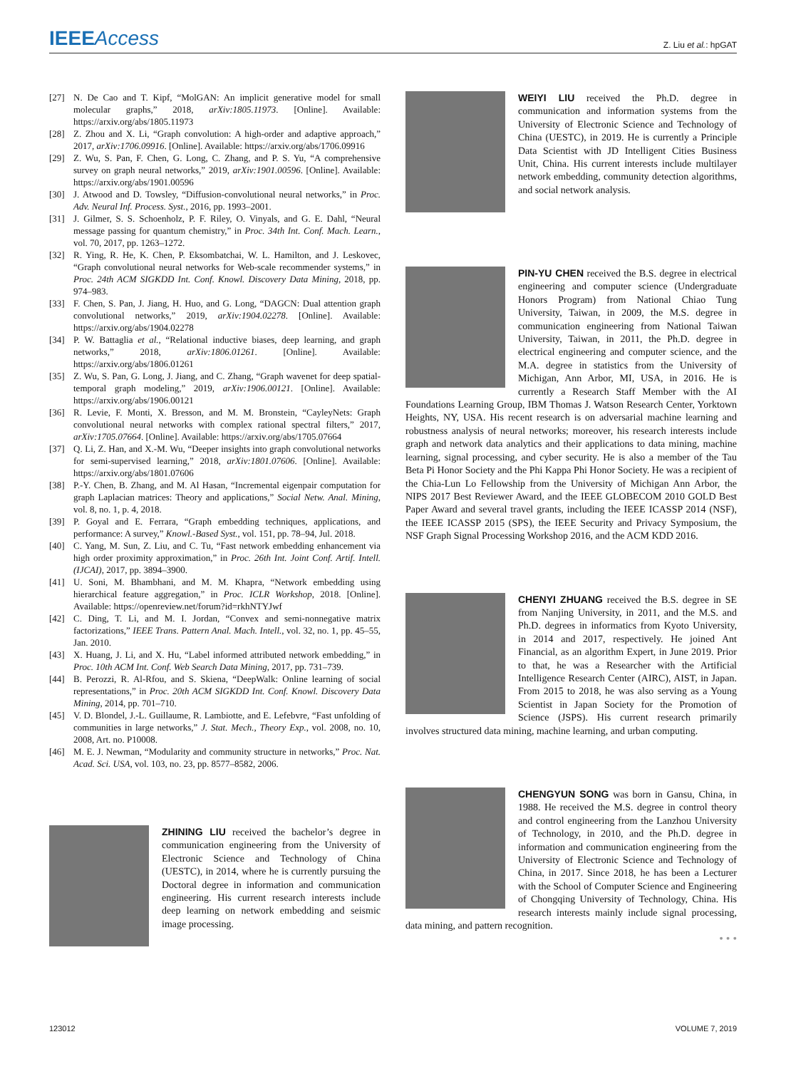IEEEAccess
Z. Liu et al.: hpGAT
[27] N. De Cao and T. Kipf, “MolGAN: An implicit generative model for small molecular graphs,” 2018, arXiv:1805.11973. [Online]. Available: https://arxiv.org/abs/1805.11973
[28] Z. Zhou and X. Li, “Graph convolution: A high-order and adaptive approach,” 2017, arXiv:1706.09916. [Online]. Available: https://arxiv.org/abs/1706.09916
[29] Z. Wu, S. Pan, F. Chen, G. Long, C. Zhang, and P. S. Yu, “A comprehensive survey on graph neural networks,” 2019, arXiv:1901.00596. [Online]. Available: https://arxiv.org/abs/1901.00596
[30] J. Atwood and D. Towsley, “Diffusion-convolutional neural networks,” in Proc. Adv. Neural Inf. Process. Syst., 2016, pp. 1993–2001.
[31] J. Gilmer, S. S. Schoenholz, P. F. Riley, O. Vinyals, and G. E. Dahl, “Neural message passing for quantum chemistry,” in Proc. 34th Int. Conf. Mach. Learn., vol. 70, 2017, pp. 1263–1272.
[32] R. Ying, R. He, K. Chen, P. Eksombatchai, W. L. Hamilton, and J. Leskovec, “Graph convolutional neural networks for Web-scale recommender systems,” in Proc. 24th ACM SIGKDD Int. Conf. Knowl. Discovery Data Mining, 2018, pp. 974–983.
[33] F. Chen, S. Pan, J. Jiang, H. Huo, and G. Long, “DAGCN: Dual attention graph convolutional networks,” 2019, arXiv:1904.02278. [Online]. Available: https://arxiv.org/abs/1904.02278
[34] P. W. Battaglia et al., “Relational inductive biases, deep learning, and graph networks,” 2018, arXiv:1806.01261. [Online]. Available: https://arxiv.org/abs/1806.01261
[35] Z. Wu, S. Pan, G. Long, J. Jiang, and C. Zhang, “Graph wavenet for deep spatial-temporal graph modeling,” 2019, arXiv:1906.00121. [Online]. Available: https://arxiv.org/abs/1906.00121
[36] R. Levie, F. Monti, X. Bresson, and M. M. Bronstein, “CayleyNets: Graph convolutional neural networks with complex rational spectral filters,” 2017, arXiv:1705.07664. [Online]. Available: https://arxiv.org/abs/1705.07664
[37] Q. Li, Z. Han, and X.-M. Wu, “Deeper insights into graph convolutional networks for semi-supervised learning,” 2018, arXiv:1801.07606. [Online]. Available: https://arxiv.org/abs/1801.07606
[38] P.-Y. Chen, B. Zhang, and M. Al Hasan, “Incremental eigenpair computation for graph Laplacian matrices: Theory and applications,” Social Netw. Anal. Mining, vol. 8, no. 1, p. 4, 2018.
[39] P. Goyal and E. Ferrara, “Graph embedding techniques, applications, and performance: A survey,” Knowl.-Based Syst., vol. 151, pp. 78–94, Jul. 2018.
[40] C. Yang, M. Sun, Z. Liu, and C. Tu, “Fast network embedding enhancement via high order proximity approximation,” in Proc. 26th Int. Joint Conf. Artif. Intell. (IJCAI), 2017, pp. 3894–3900.
[41] U. Soni, M. Bhambhani, and M. M. Khapra, “Network embedding using hierarchical feature aggregation,” in Proc. ICLR Workshop, 2018. [Online]. Available: https://openreview.net/forum?id=rkhNTYJwf
[42] C. Ding, T. Li, and M. I. Jordan, “Convex and semi-nonnegative matrix factorizations,” IEEE Trans. Pattern Anal. Mach. Intell., vol. 32, no. 1, pp. 45–55, Jan. 2010.
[43] X. Huang, J. Li, and X. Hu, “Label informed attributed network embedding,” in Proc. 10th ACM Int. Conf. Web Search Data Mining, 2017, pp. 731–739.
[44] B. Perozzi, R. Al-Rfou, and S. Skiena, “DeepWalk: Online learning of social representations,” in Proc. 20th ACM SIGKDD Int. Conf. Knowl. Discovery Data Mining, 2014, pp. 701–710.
[45] V. D. Blondel, J.-L. Guillaume, R. Lambiotte, and E. Lefebvre, “Fast unfolding of communities in large networks,” J. Stat. Mech., Theory Exp., vol. 2008, no. 10, 2008, Art. no. P10008.
[46] M. E. J. Newman, “Modularity and community structure in networks,” Proc. Nat. Acad. Sci. USA, vol. 103, no. 23, pp. 8577–8582, 2006.
ZHINING LIU received the bachelor’s degree in communication engineering from the University of Electronic Science and Technology of China (UESTC), in 2014, where he is currently pursuing the Doctoral degree in information and communication engineering. His current research interests include deep learning on network embedding and seismic image processing.
WEIYI LIU received the Ph.D. degree in communication and information systems from the University of Electronic Science and Technology of China (UESTC), in 2019. He is currently a Principle Data Scientist with JD Intelligent Cities Business Unit, China. His current interests include multilayer network embedding, community detection algorithms, and social network analysis.
PIN-YU CHEN received the B.S. degree in electrical engineering and computer science (Undergraduate Honors Program) from National Chiao Tung University, Taiwan, in 2009, the M.S. degree in communication engineering from National Taiwan University, Taiwan, in 2011, the Ph.D. degree in electrical engineering and computer science, and the M.A. degree in statistics from the University of Michigan, Ann Arbor, MI, USA, in 2016. He is currently a Research Staff Member with the AI Foundations Learning Group, IBM Thomas J. Watson Research Center, Yorktown Heights, NY, USA. His recent research is on adversarial machine learning and robustness analysis of neural networks; moreover, his research interests include graph and network data analytics and their applications to data mining, machine learning, signal processing, and cyber security. He is also a member of the Tau Beta Pi Honor Society and the Phi Kappa Phi Honor Society. He was a recipient of the Chia-Lun Lo Fellowship from the University of Michigan Ann Arbor, the NIPS 2017 Best Reviewer Award, and the IEEE GLOBECOM 2010 GOLD Best Paper Award and several travel grants, including the IEEE ICASSP 2014 (NSF), the IEEE ICASSP 2015 (SPS), the IEEE Security and Privacy Symposium, the NSF Graph Signal Processing Workshop 2016, and the ACM KDD 2016.
CHENYI ZHUANG received the B.S. degree in SE from Nanjing University, in 2011, and the M.S. and Ph.D. degrees in informatics from Kyoto University, in 2014 and 2017, respectively. He joined Ant Financial, as an algorithm Expert, in June 2019. Prior to that, he was a Researcher with the Artificial Intelligence Research Center (AIRC), AIST, in Japan. From 2015 to 2018, he was also serving as a Young Scientist in Japan Society for the Promotion of Science (JSPS). His current research primarily involves structured data mining, machine learning, and urban computing.
CHENGYUN SONG was born in Gansu, China, in 1988. He received the M.S. degree in control theory and control engineering from the Lanzhou University of Technology, in 2010, and the Ph.D. degree in information and communication engineering from the University of Electronic Science and Technology of China, in 2017. Since 2018, he has been a Lecturer with the School of Computer Science and Engineering of Chongqing University of Technology, China. His research interests mainly include signal processing, data mining, and pattern recognition.
• • •
123012 VOLUME 7, 2019